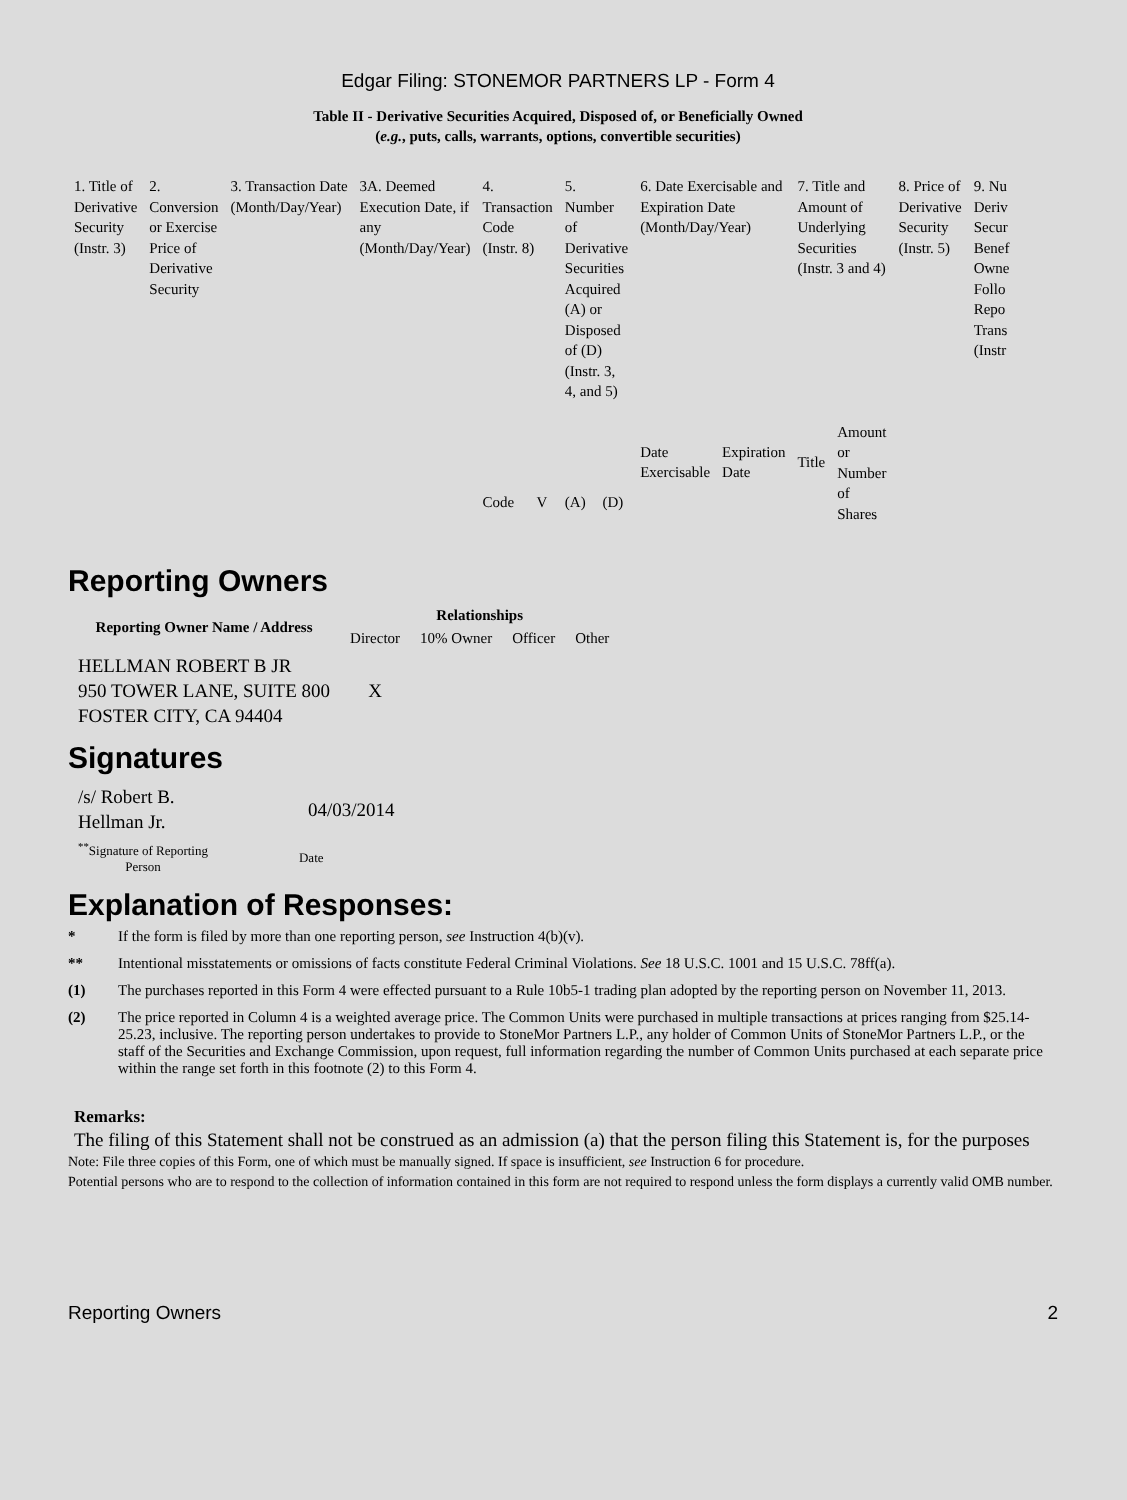Edgar Filing: STONEMOR PARTNERS LP - Form 4
Table II - Derivative Securities Acquired, Disposed of, or Beneficially Owned
(e.g., puts, calls, warrants, options, convertible securities)
| 1. Title of Derivative Security (Instr. 3) | 2. Conversion or Exercise Price of Derivative Security | 3. Transaction Date (Month/Day/Year) | 3A. Deemed Execution Date, if any (Month/Day/Year) | 4. Transaction Code (Instr. 8) | | 5. Number of Derivative Securities Acquired (A) or Disposed of (D) (Instr. 3, 4, and 5) | | 6. Date Exercisable and Expiration Date (Month/Day/Year) | | 7. Title and Amount of Underlying Securities (Instr. 3 and 4) | | 8. Price of Derivative Security (Instr. 5) | 9. Nu Deriv Secur Benef Owne Follo Repo Trans (Instr |
| | | | | Code | V | (A) | (D) | Date Exercisable | Expiration Date | Title | Amount or Number of Shares | | |
Reporting Owners
| Reporting Owner Name / Address | Relationships | | | |
| --- | --- | --- | --- | --- |
| | Director | 10% Owner | Officer | Other |
| HELLMAN ROBERT B JR 950 TOWER LANE, SUITE 800 FOSTER CITY, CA 94404 | X | | | |
Signatures
| /s/ Robert B. Hellman Jr. | 04/03/2014 |
| <sup>**</sup> Signature of Reporting Person | Date |
Explanation of Responses:
* If the form is filed by more than one reporting person, see Instruction 4(b)(v).
** Intentional misstatements or omissions of facts constitute Federal Criminal Violations. See 18 U.S.C. 1001 and 15 U.S.C. 78ff(a).
(1) The purchases reported in this Form 4 were effected pursuant to a Rule 10b5-1 trading plan adopted by the reporting person on November 11, 2013.
(2) The price reported in Column 4 is a weighted average price. The Common Units were purchased in multiple transactions at prices ranging from $25.14-25.23, inclusive. The reporting person undertakes to provide to StoneMor Partners L.P., any holder of Common Units of StoneMor Partners L.P., or the staff of the Securities and Exchange Commission, upon request, full information regarding the number of Common Units purchased at each separate price within the range set forth in this footnote (2) to this Form 4.
Remarks:
The filing of this Statement shall not be construed as an admission (a) that the person filing this Statement is, for the purposes
Note: File three copies of this Form, one of which must be manually signed. If space is insufficient, see Instruction 6 for procedure.
Potential persons who are to respond to the collection of information contained in this form are not required to respond unless the form displays a currently valid OMB number.
Reporting Owners 2